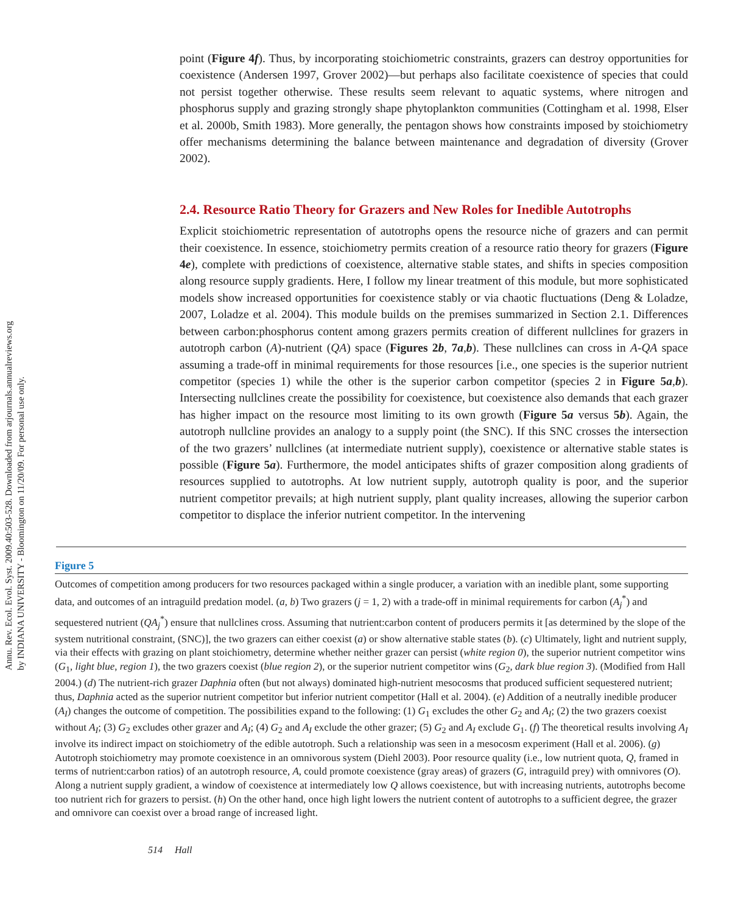Annu. Rev. Ecol. Evol. Syst. 2009.40:503-528. Downloaded from arjournals.annualreviews.org
by INDIANA UNIVERSITY - Bloomington on 11/20/09. For personal use only.
point (Figure 4f). Thus, by incorporating stoichiometric constraints, grazers can destroy opportunities for coexistence (Andersen 1997, Grover 2002)—but perhaps also facilitate coexistence of species that could not persist together otherwise. These results seem relevant to aquatic systems, where nitrogen and phosphorus supply and grazing strongly shape phytoplankton communities (Cottingham et al. 1998, Elser et al. 2000b, Smith 1983). More generally, the pentagon shows how constraints imposed by stoichiometry offer mechanisms determining the balance between maintenance and degradation of diversity (Grover 2002).
2.4. Resource Ratio Theory for Grazers and New Roles for Inedible Autotrophs
Explicit stoichiometric representation of autotrophs opens the resource niche of grazers and can permit their coexistence. In essence, stoichiometry permits creation of a resource ratio theory for grazers (Figure 4e), complete with predictions of coexistence, alternative stable states, and shifts in species composition along resource supply gradients. Here, I follow my linear treatment of this module, but more sophisticated models show increased opportunities for coexistence stably or via chaotic fluctuations (Deng & Loladze, 2007, Loladze et al. 2004). This module builds on the premises summarized in Section 2.1. Differences between carbon:phosphorus content among grazers permits creation of different nullclines for grazers in autotroph carbon (A)-nutrient (QA) space (Figures 2b, 7a,b). These nullclines can cross in A-QA space assuming a trade-off in minimal requirements for those resources [i.e., one species is the superior nutrient competitor (species 1) while the other is the superior carbon competitor (species 2 in Figure 5a,b). Intersecting nullclines create the possibility for coexistence, but coexistence also demands that each grazer has higher impact on the resource most limiting to its own growth (Figure 5a versus 5b). Again, the autotroph nullcline provides an analogy to a supply point (the SNC). If this SNC crosses the intersection of the two grazers’ nullclines (at intermediate nutrient supply), coexistence or alternative stable states is possible (Figure 5a). Furthermore, the model anticipates shifts of grazer composition along gradients of resources supplied to autotrophs. At low nutrient supply, autotroph quality is poor, and the superior nutrient competitor prevails; at high nutrient supply, plant quality increases, allowing the superior carbon competitor to displace the inferior nutrient competitor. In the intervening
Figure 5
Outcomes of competition among producers for two resources packaged within a single producer, a variation with an inedible plant, some supporting data, and outcomes of an intraguild predation model. (a, b) Two grazers (j = 1, 2) with a trade-off in minimal requirements for carbon (A<sub>j</sub><sup>*</sup>) and sequestered nutrient (QA<sub>j</sub><sup>*</sup>) ensure that nullclines cross. Assuming that nutrient:carbon content of producers permits it [as determined by the slope of the system nutritional constraint, (SNC)], the two grazers can either coexist (a) or show alternative stable states (b). (c) Ultimately, light and nutrient supply, via their effects with grazing on plant stoichiometry, determine whether neither grazer can persist (white region 0), the superior nutrient competitor wins (G<sub>1</sub>, light blue, region 1), the two grazers coexist (blue region 2), or the superior nutrient competitor wins (G<sub>2</sub>, dark blue region 3). (Modified from Hall 2004.) (d) The nutrient-rich grazer Daphnia often (but not always) dominated high-nutrient mesocosms that produced sufficient sequestered nutrient; thus, Daphnia acted as the superior nutrient competitor but inferior nutrient competitor (Hall et al. 2004). (e) Addition of a neutrally inedible producer (A<sub>I</sub>) changes the outcome of competition. The possibilities expand to the following: (1) G<sub>1</sub> excludes the other G<sub>2</sub> and A<sub>I</sub>; (2) the two grazers coexist without A<sub>I</sub>; (3) G<sub>2</sub> excludes other grazer and A<sub>I</sub>; (4) G<sub>2</sub> and A<sub>I</sub> exclude the other grazer; (5) G<sub>2</sub> and A<sub>I</sub> exclude G<sub>1</sub>. (f) The theoretical results involving A<sub>I</sub> involve its indirect impact on stoichiometry of the edible autotroph. Such a relationship was seen in a mesocosm experiment (Hall et al. 2006). (g) Autotroph stoichiometry may promote coexistence in an omnivorous system (Diehl 2003). Poor resource quality (i.e., low nutrient quota, Q, framed in terms of nutrient:carbon ratios) of an autotroph resource, A, could promote coexistence (gray areas) of grazers (G, intraguild prey) with omnivores (O). Along a nutrient supply gradient, a window of coexistence at intermediately low Q allows coexistence, but with increasing nutrients, autotrophs become too nutrient rich for grazers to persist. (h) On the other hand, once high light lowers the nutrient content of autotrophs to a sufficient degree, the grazer and omnivore can coexist over a broad range of increased light.
514 Hall